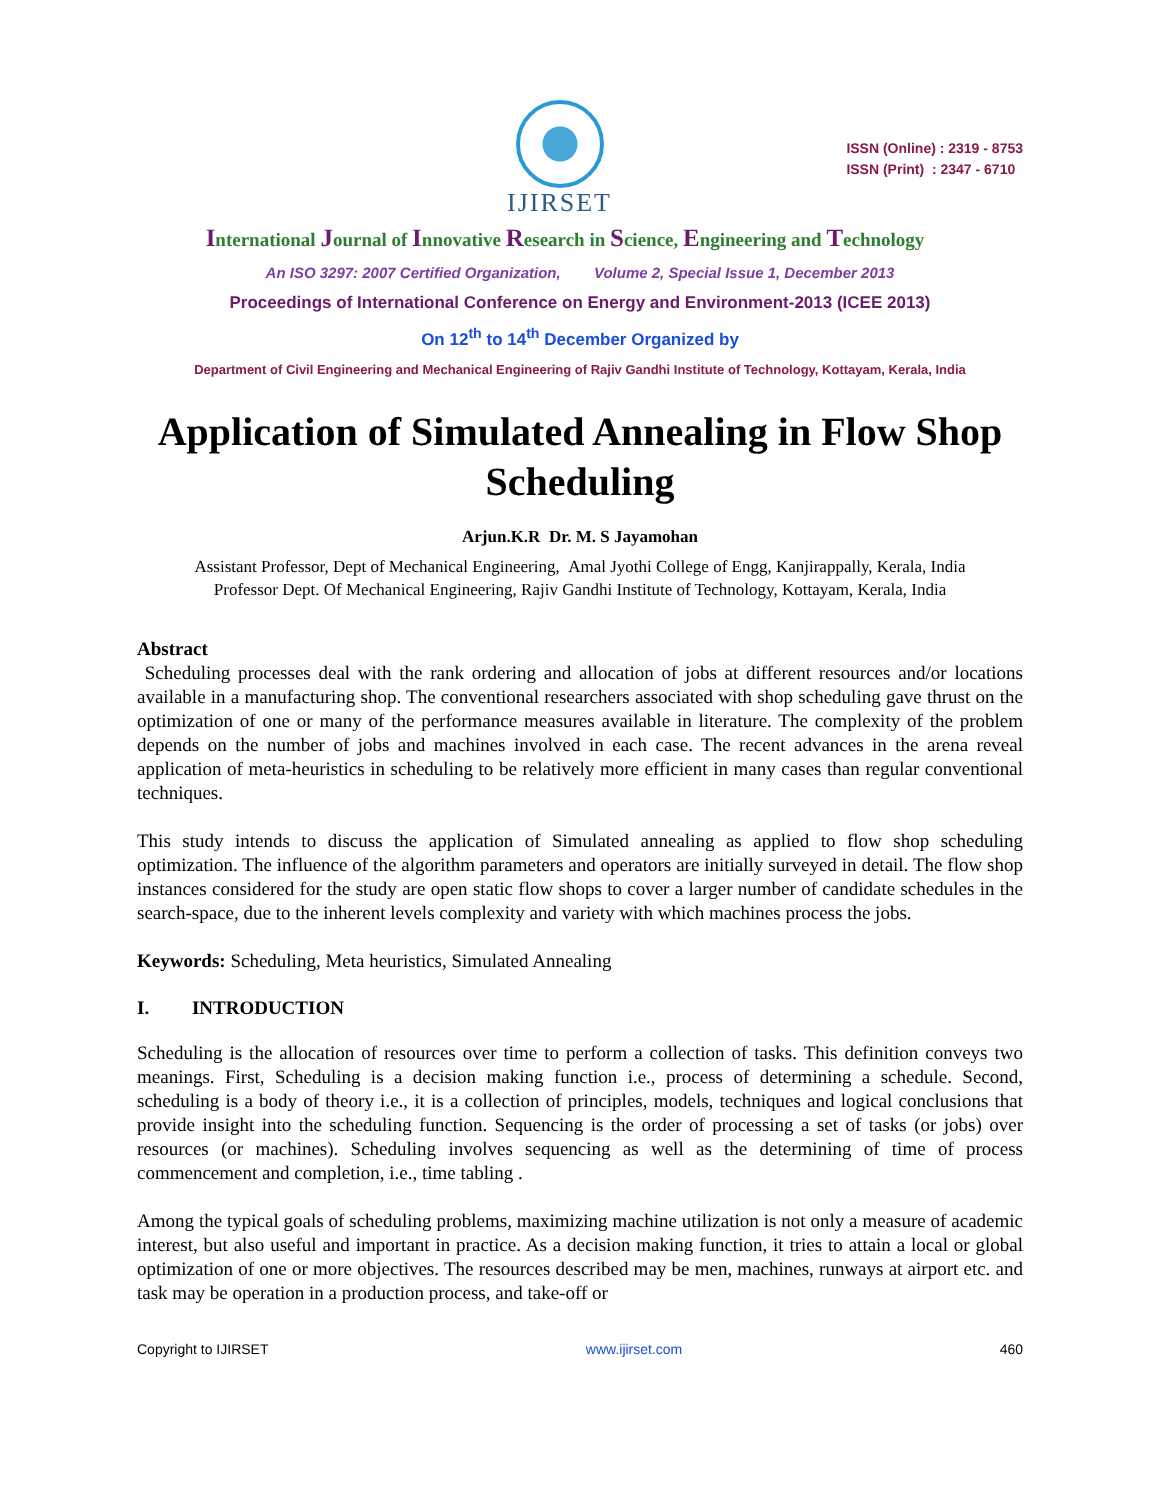IJIRSET
ISSN (Online) : 2319 - 8753
ISSN (Print) : 2347 - 6710
International Journal of Innovative Research in Science, Engineering and Technology
An ISO 3297: 2007 Certified Organization, Volume 2, Special Issue 1, December 2013
Proceedings of International Conference on Energy and Environment-2013 (ICEE 2013)
On 12<sup>th</sup> to 14<sup>th</sup> December Organized by
Department of Civil Engineering and Mechanical Engineering of Rajiv Gandhi Institute of Technology, Kottayam, Kerala, India
Application of Simulated Annealing in Flow Shop Scheduling
Arjun.K.R Dr. M. S Jayamohan
Assistant Professor, Dept of Mechanical Engineering, Amal Jyothi College of Engg, Kanjirappally, Kerala, India
Professor Dept. Of Mechanical Engineering, Rajiv Gandhi Institute of Technology, Kottayam, Kerala, India
Abstract
Scheduling processes deal with the rank ordering and allocation of jobs at different resources and/or locations available in a manufacturing shop. The conventional researchers associated with shop scheduling gave thrust on the optimization of one or many of the performance measures available in literature. The complexity of the problem depends on the number of jobs and machines involved in each case. The recent advances in the arena reveal application of meta-heuristics in scheduling to be relatively more efficient in many cases than regular conventional techniques.
This study intends to discuss the application of Simulated annealing as applied to flow shop scheduling optimization. The influence of the algorithm parameters and operators are initially surveyed in detail. The flow shop instances considered for the study are open static flow shops to cover a larger number of candidate schedules in the search-space, due to the inherent levels complexity and variety with which machines process the jobs.
Keywords: Scheduling, Meta heuristics, Simulated Annealing
I. INTRODUCTION
Scheduling is the allocation of resources over time to perform a collection of tasks. This definition conveys two meanings. First, Scheduling is a decision making function i.e., process of determining a schedule. Second, scheduling is a body of theory i.e., it is a collection of principles, models, techniques and logical conclusions that provide insight into the scheduling function. Sequencing is the order of processing a set of tasks (or jobs) over resources (or machines). Scheduling involves sequencing as well as the determining of time of process commencement and completion, i.e., time tabling .
Among the typical goals of scheduling problems, maximizing machine utilization is not only a measure of academic interest, but also useful and important in practice. As a decision making function, it tries to attain a local or global optimization of one or more objectives. The resources described may be men, machines, runways at airport etc. and task may be operation in a production process, and take-off or
Copyright to IJIRSET www.ijirset.com 460